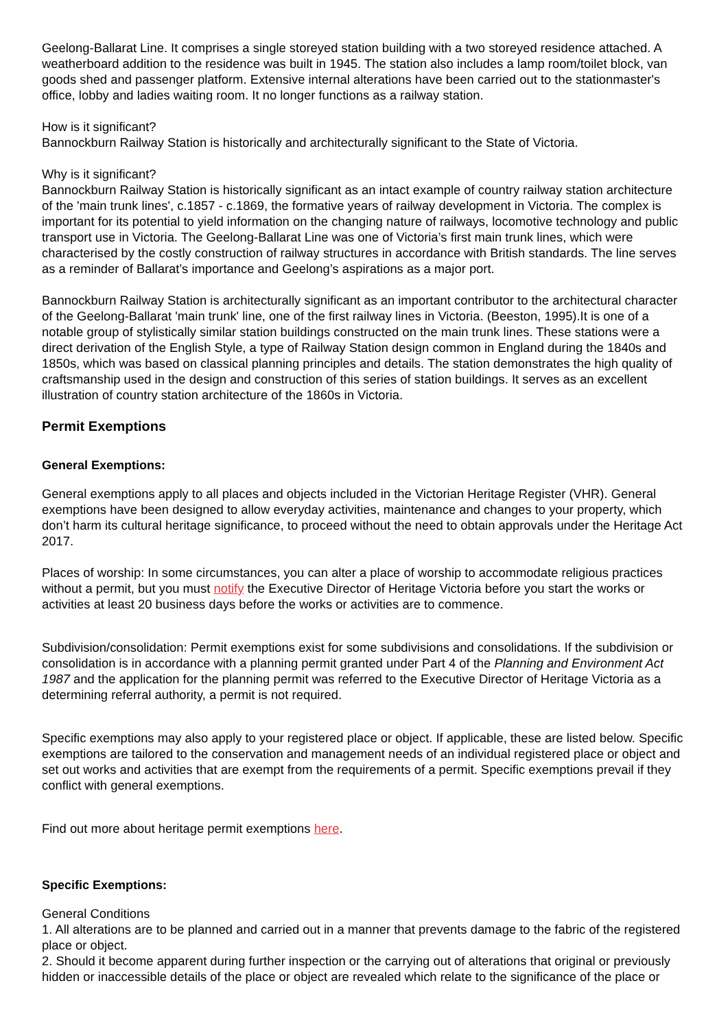Geelong-Ballarat Line. It comprises a single storeyed station building with a two storeyed residence attached. A weatherboard addition to the residence was built in 1945. The station also includes a lamp room/toilet block, van goods shed and passenger platform. Extensive internal alterations have been carried out to the stationmaster's office, lobby and ladies waiting room. It no longer functions as a railway station.
How is it significant?
Bannockburn Railway Station is historically and architecturally significant to the State of Victoria.
Why is it significant?
Bannockburn Railway Station is historically significant as an intact example of country railway station architecture of the 'main trunk lines', c.1857 - c.1869, the formative years of railway development in Victoria. The complex is important for its potential to yield information on the changing nature of railways, locomotive technology and public transport use in Victoria. The Geelong-Ballarat Line was one of Victoria’s first main trunk lines, which were characterised by the costly construction of railway structures in accordance with British standards. The line serves as a reminder of Ballarat’s importance and Geelong’s aspirations as a major port.
Bannockburn Railway Station is architecturally significant as an important contributor to the architectural character of the Geelong-Ballarat 'main trunk' line, one of the first railway lines in Victoria. (Beeston, 1995).It is one of a notable group of stylistically similar station buildings constructed on the main trunk lines. These stations were a direct derivation of the English Style, a type of Railway Station design common in England during the 1840s and 1850s, which was based on classical planning principles and details. The station demonstrates the high quality of craftsmanship used in the design and construction of this series of station buildings. It serves as an excellent illustration of country station architecture of the 1860s in Victoria.
Permit Exemptions
General Exemptions:
General exemptions apply to all places and objects included in the Victorian Heritage Register (VHR). General exemptions have been designed to allow everyday activities, maintenance and changes to your property, which don’t harm its cultural heritage significance, to proceed without the need to obtain approvals under the Heritage Act 2017.
Places of worship: In some circumstances, you can alter a place of worship to accommodate religious practices without a permit, but you must notify the Executive Director of Heritage Victoria before you start the works or activities at least 20 business days before the works or activities are to commence.
Subdivision/consolidation: Permit exemptions exist for some subdivisions and consolidations. If the subdivision or consolidation is in accordance with a planning permit granted under Part 4 of the Planning and Environment Act 1987 and the application for the planning permit was referred to the Executive Director of Heritage Victoria as a determining referral authority, a permit is not required.
Specific exemptions may also apply to your registered place or object. If applicable, these are listed below. Specific exemptions are tailored to the conservation and management needs of an individual registered place or object and set out works and activities that are exempt from the requirements of a permit. Specific exemptions prevail if they conflict with general exemptions.
Find out more about heritage permit exemptions here.
Specific Exemptions:
General Conditions
1. All alterations are to be planned and carried out in a manner that prevents damage to the fabric of the registered place or object.
2. Should it become apparent during further inspection or the carrying out of alterations that original or previously hidden or inaccessible details of the place or object are revealed which relate to the significance of the place or